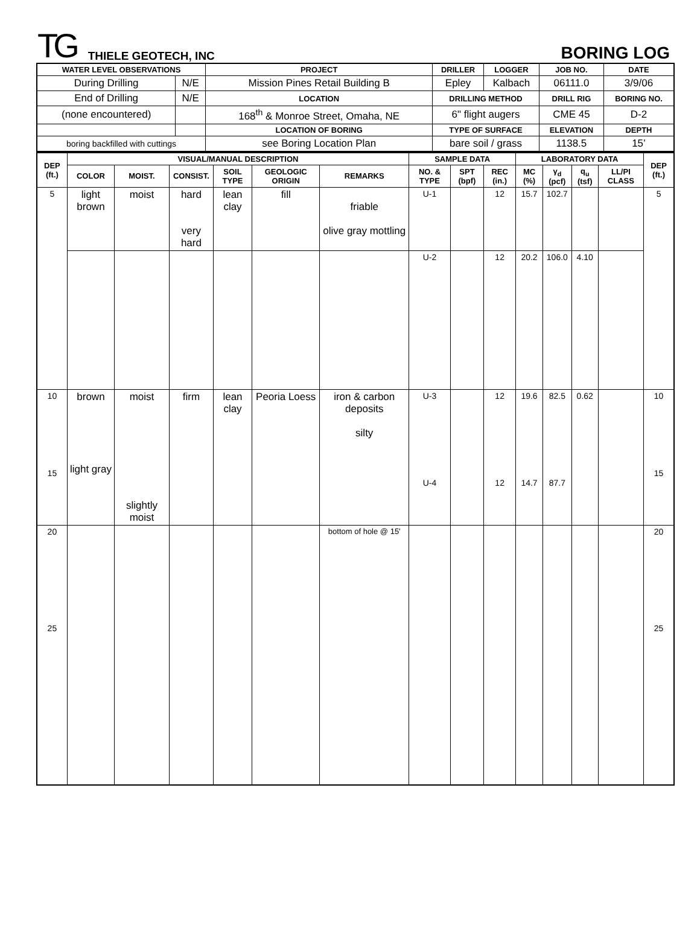TG THIELE GEOTECH, INC BORING LOG
| WATER LEVEL OBSERVATIONS | | PROJECT | DRILLER | LOGGER | JOB NO. | DATE |
| --- | --- | --- | --- | --- | --- | --- |
| During Drilling | N/E | Mission Pines Retail Building B | Epley | Kalbach | 06111.0 | 3/9/06 |
| End of Drilling | N/E | LOCATION | DRILLING METHOD | | DRILL RIG | BORING NO. |
| (none encountered) | | 168<sup>th</sup> & Monroe Street, Omaha, NE | 6" flight augers | | CME 45 | D-2 |
| | | LOCATION OF BORING | TYPE OF SURFACE | | ELEVATION | DEPTH |
| boring backfilled with cuttings | | see Boring Location Plan | bare soil / grass | | 1138.5 | 15’ |
| DEP (ft.) | VISUAL/MANUAL DESCRIPTION | | | | | | SAMPLE DATA | | | LABORATORY DATA | | | | DEP (ft.) |
| --- | --- | --- | --- | --- | --- | --- | --- | --- | --- | --- | --- | --- | --- | --- |
| | COLOR | MOIST. | CONSIST. | SOIL TYPE | GEOLOGIC ORIGIN | REMARKS | NO. & TYPE | SPT (bpf) | REC (in.) | MC (%) | γ<sub>d</sub> (pcf) | q<sub>u</sub> (tsf) | LL/PI CLASS | |
| 5 | light brown | moist | hard very hard | lean clay | fill | friable olive gray mottling | U-1 | | 12 | 15.7 | 102.7 | | | 5 |
| | | | | | | | U-2 | | 12 | 20.2 | 106.0 | 4.10 | | |
| 10 15 | brown light gray | moist slightly moist | firm | lean clay | Peoria Loess | iron & carbon deposits silty | U-3 U-4 | | 12 12 | 19.6 14.7 | 82.5 87.7 | 0.62 | | 10 15 |
| 20 25 | | | | | | bottom of hole @ 15' | | | | | | | | 20 25 |